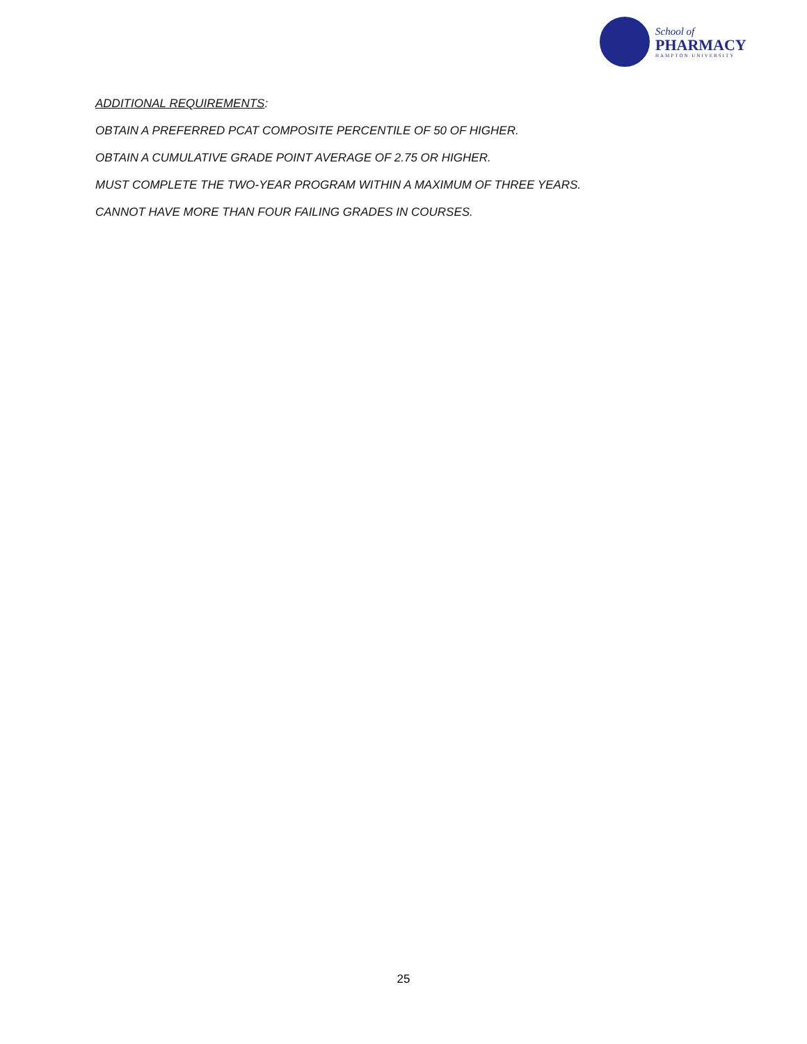School of
PHARMACY
HAMPTON UNIVERSITY
ADDITIONAL REQUIREMENTS:
OBTAIN A PREFERRED PCAT COMPOSITE PERCENTILE OF 50 OF HIGHER.
OBTAIN A CUMULATIVE GRADE POINT AVERAGE OF 2.75 OR HIGHER.
MUST COMPLETE THE TWO-YEAR PROGRAM WITHIN A MAXIMUM OF THREE YEARS.
CANNOT HAVE MORE THAN FOUR FAILING GRADES IN COURSES.
25